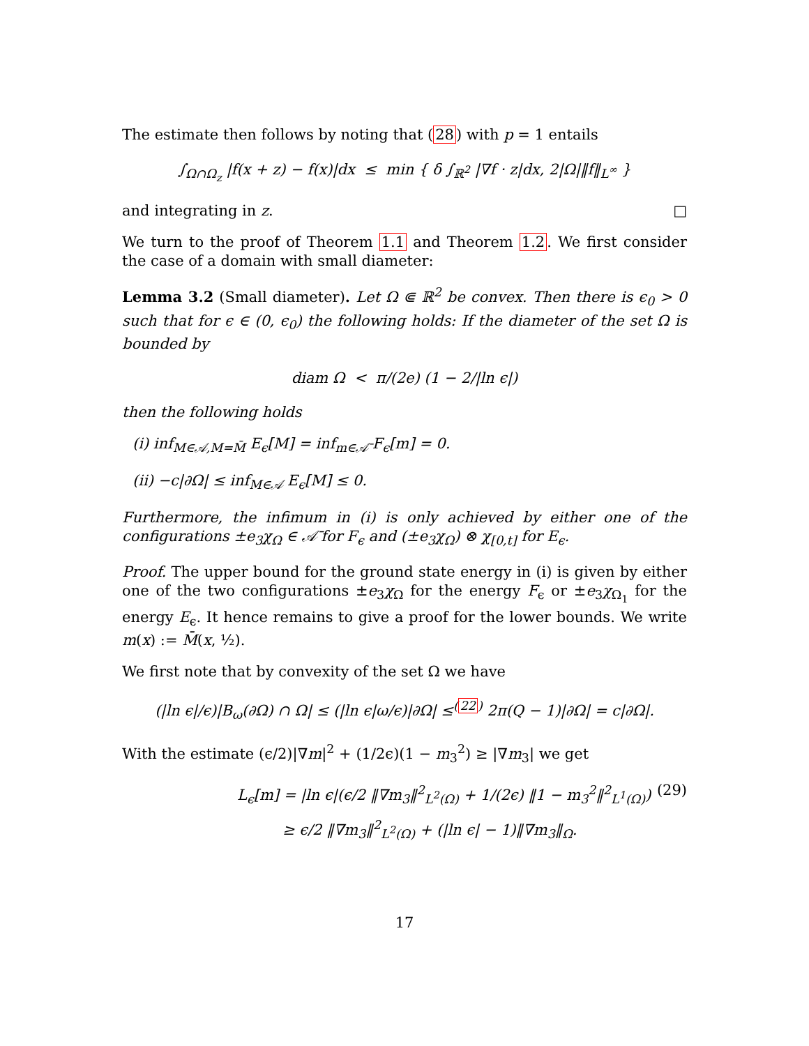The estimate then follows by noting that (28) with p = 1 entails
∫<sub>Ω∩Ω<sub>z</sub></sub> |f(x + z) − f(x)|dx ≤ min { δ ∫<sub>ℝ<sup>2</sup></sub> |∇f · z|dx, 2|Ω|‖f‖<sub>L<sup>∞</sup></sub> }
and integrating in z. □
We turn to the proof of Theorem 1.1 and Theorem 1.2. We first consider the case of a domain with small diameter:
Lemma 3.2 (Small diameter). Let Ω ⋐ ℝ<sup>2</sup> be convex. Then there is ϵ<sub>0</sub> > 0 such that for ϵ ∈ (0, ϵ<sub>0</sub>) the following holds: If the diameter of the set Ω is bounded by
diam Ω < π/(2e) (1 − 2/|ln ϵ|)
then the following holds
(i) inf<sub>M∈𝒜,M=M̄</sub> E<sub>ϵ</sub>[M] = inf<sub>m∈𝒜̄</sub> F<sub>ϵ</sub>[m] = 0.
(ii) −c|∂Ω| ≤ inf<sub>M∈𝒜</sub> E<sub>ϵ</sub>[M] ≤ 0.
Furthermore, the infimum in (i) is only achieved by either one of the configurations ±e<sub>3</sub>χ<sub>Ω</sub> ∈ 𝒜̄ for F<sub>ϵ</sub> and (±e<sub>3</sub>χ<sub>Ω</sub>) ⊗ χ<sub>[0,t]</sub> for E<sub>ϵ</sub>.
Proof. The upper bound for the ground state energy in (i) is given by either one of the two configurations ±e<sub>3</sub>χ<sub>Ω</sub> for the energy F<sub>ϵ</sub> or ±e<sub>3</sub>χ<sub>Ω<sub>1</sub></sub> for the energy E<sub>ϵ</sub>. It hence remains to give a proof for the lower bounds. We write m(x) := M̄(x, ½).
We first note that by convexity of the set Ω we have
(|ln ϵ|/ϵ)|B<sub>ω</sub>(∂Ω) ∩ Ω| ≤ (|ln ϵ|ω/ϵ)|∂Ω| ≤<sup>(22)</sup> 2π(Q − 1)|∂Ω| = c|∂Ω|.
With the estimate (ϵ/2)|∇m|<sup>2</sup> + (1/2ϵ)(1 − m<sub>3</sub><sup>2</sup>) ≥ |∇m<sub>3</sub>| we get
L<sub>ϵ</sub>[m] = |ln ϵ|(ϵ/2 ‖∇m<sub>3</sub>‖<sup>2</sup><sub>L<sup>2</sup>(Ω)</sub> + 1/(2ϵ) ‖1 − m<sub>3</sub><sup>2</sup>‖<sup>2</sup><sub>L<sup>1</sup>(Ω)</sub>) (29)
≥ ϵ/2 ‖∇m<sub>3</sub>‖<sup>2</sup><sub>L<sup>2</sup>(Ω)</sub> + (|ln ϵ| − 1)‖∇m<sub>3</sub>‖<sub>Ω</sub>.
17